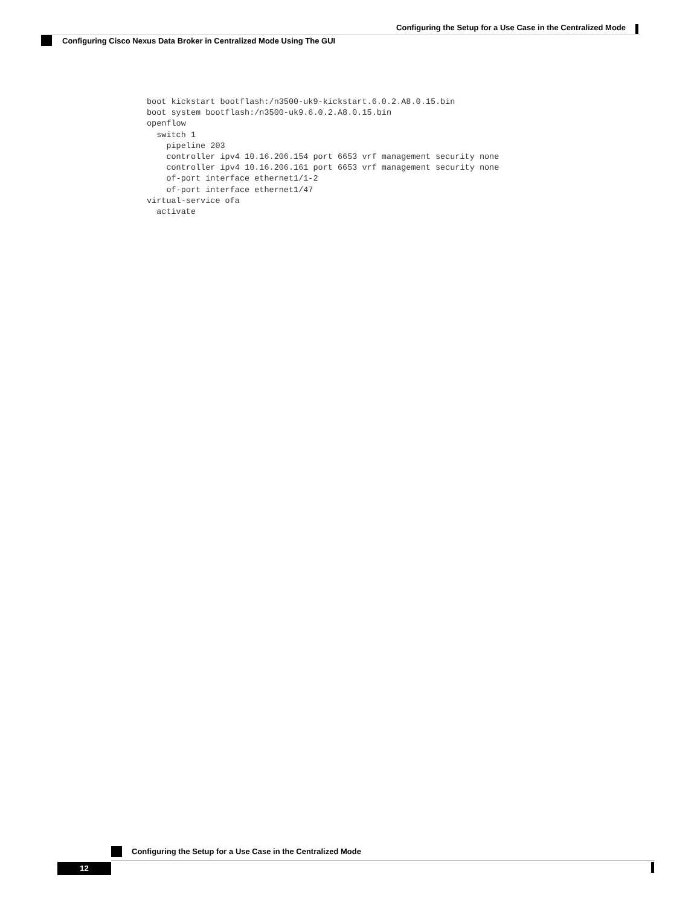Configuring the Setup for a Use Case in the Centralized Mode
Configuring Cisco Nexus Data Broker in Centralized Mode Using The GUI
boot kickstart bootflash:/n3500-uk9-kickstart.6.0.2.A8.0.15.bin
boot system bootflash:/n3500-uk9.6.0.2.A8.0.15.bin
openflow
  switch 1
    pipeline 203
    controller ipv4 10.16.206.154 port 6653 vrf management security none
    controller ipv4 10.16.206.161 port 6653 vrf management security none
    of-port interface ethernet1/1-2
    of-port interface ethernet1/47
virtual-service ofa
  activate
Configuring the Setup for a Use Case in the Centralized Mode
12